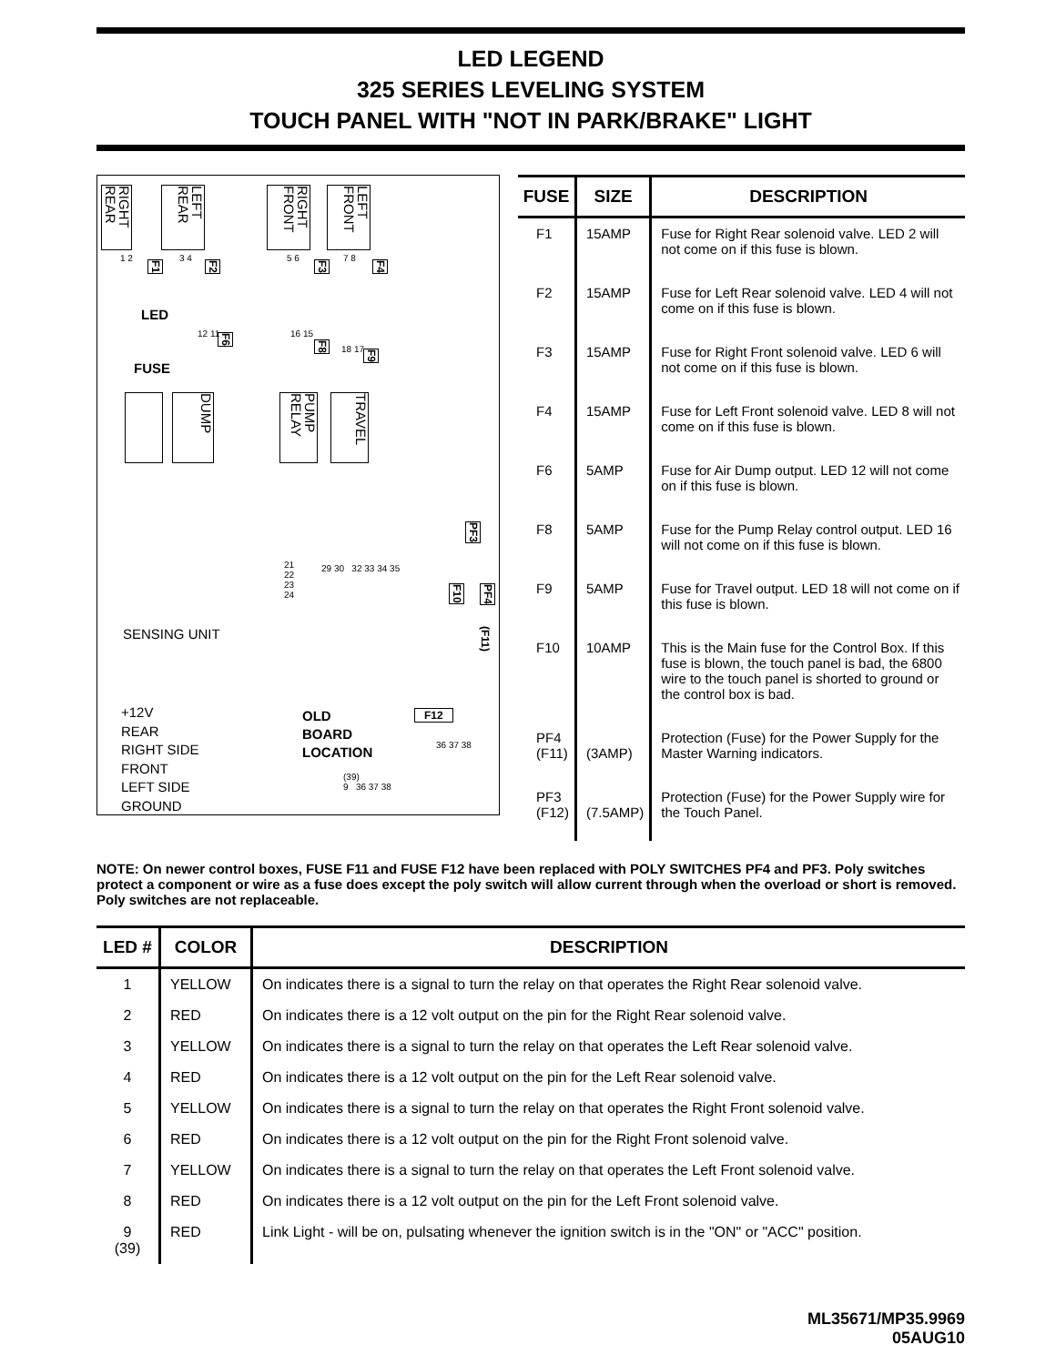LED LEGEND
325 SERIES LEVELING SYSTEM
TOUCH PANEL WITH "NOT IN PARK/BRAKE" LIGHT
RIGHT REAR
LEFT REAR
RIGHT FRONT
LEFT FRONT
1 2 3 4
F1
F2
5 6
F3
7 8
F4
LED
12 11
F6
FUSE
16 15
F8
18 17
F9
DUMP
PUMP RELAY
TRAVEL
PF3
21 22 23 24
29 30 32 33 34 35
F10
PF4
(F11)
SENSING UNIT
+12V
REAR
RIGHT SIDE
FRONT
LEFT SIDE
GROUND
OLD
BOARD
LOCATION
F12
36 37 38
(39)
9 36 37 38
| FUSE | SIZE | DESCRIPTION |
| --- | --- | --- |
| F1 | 15AMP | Fuse for Right Rear solenoid valve. LED 2 will not come on if this fuse is blown. |
| F2 | 15AMP | Fuse for Left Rear solenoid valve. LED 4 will not come on if this fuse is blown. |
| F3 | 15AMP | Fuse for Right Front solenoid valve. LED 6 will not come on if this fuse is blown. |
| F4 | 15AMP | Fuse for Left Front solenoid valve. LED 8 will not come on if this fuse is blown. |
| F6 | 5AMP | Fuse for Air Dump output. LED 12 will not come on if this fuse is blown. |
| F8 | 5AMP | Fuse for the Pump Relay control output. LED 16 will not come on if this fuse is blown. |
| F9 | 5AMP | Fuse for Travel output. LED 18 will not come on if this fuse is blown. |
| F10 | 10AMP | This is the Main fuse for the Control Box. If this fuse is blown, the touch panel is bad, the 6800 wire to the touch panel is shorted to ground or the control box is bad. |
| PF4 (F11) | (3AMP) | Protection (Fuse) for the Power Supply for the Master Warning indicators. |
| PF3 (F12) | (7.5AMP) | Protection (Fuse) for the Power Supply wire for the Touch Panel. |
NOTE: On newer control boxes, FUSE F11 and FUSE F12 have been replaced with POLY SWITCHES PF4 and PF3. Poly switches protect a component or wire as a fuse does except the poly switch will allow current through when the overload or short is removed. Poly switches are not replaceable.
| LED # | COLOR | DESCRIPTION |
| --- | --- | --- |
| 1 | YELLOW | On indicates there is a signal to turn the relay on that operates the Right Rear solenoid valve. |
| 2 | RED | On indicates there is a 12 volt output on the pin for the Right Rear solenoid valve. |
| 3 | YELLOW | On indicates there is a signal to turn the relay on that operates the Left Rear solenoid valve. |
| 4 | RED | On indicates there is a 12 volt output on the pin for the Left Rear solenoid valve. |
| 5 | YELLOW | On indicates there is a signal to turn the relay on that operates the Right Front solenoid valve. |
| 6 | RED | On indicates there is a 12 volt output on the pin for the Right Front solenoid valve. |
| 7 | YELLOW | On indicates there is a signal to turn the relay on that operates the Left Front solenoid valve. |
| 8 | RED | On indicates there is a 12 volt output on the pin for the Left Front solenoid valve. |
| 9 (39) | RED | Link Light - will be on, pulsating whenever the ignition switch is in the "ON" or "ACC" position. |
ML35671/MP35.9969
05AUG10